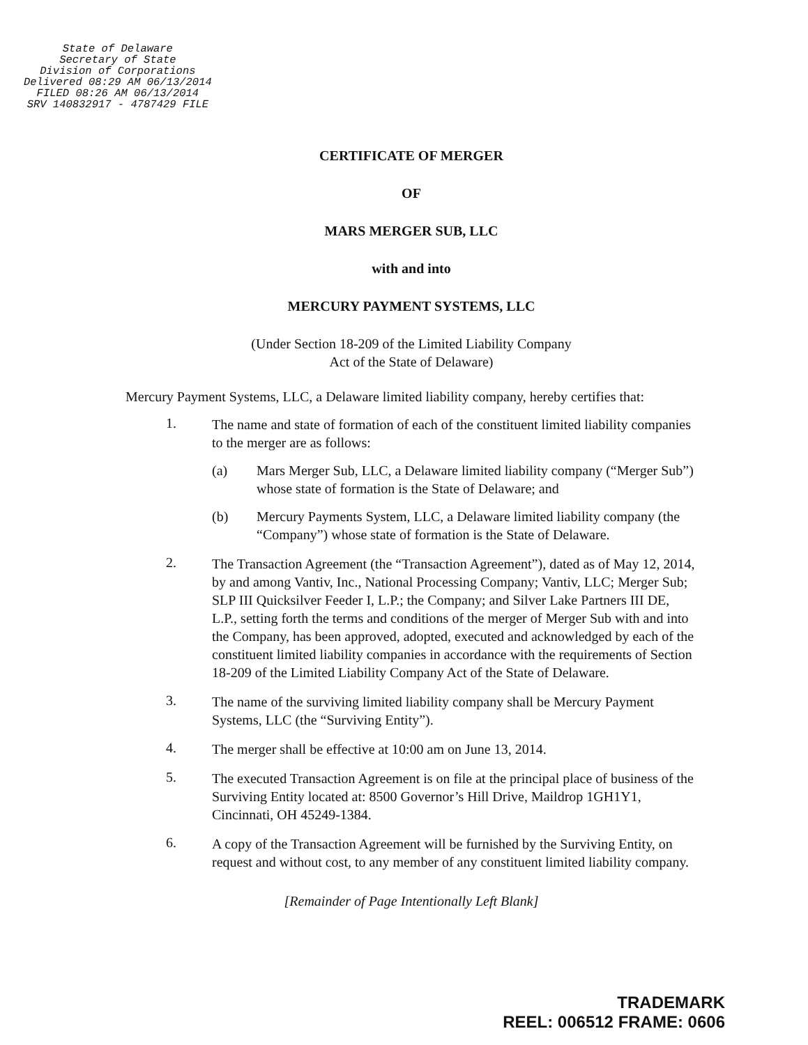State of Delaware
Secretary of State
Division of Corporations
Delivered 08:29 AM 06/13/2014
FILED 08:26 AM 06/13/2014
SRV 140832917 - 4787429 FILE
CERTIFICATE OF MERGER
OF
MARS MERGER SUB, LLC
with and into
MERCURY PAYMENT SYSTEMS, LLC
(Under Section 18-209 of the Limited Liability Company
Act of the State of Delaware)
Mercury Payment Systems, LLC, a Delaware limited liability company, hereby certifies that:
1.
The name and state of formation of each of the constituent limited liability companies to the merger are as follows:
(a) Mars Merger Sub, LLC, a Delaware limited liability company (“Merger Sub”) whose state of formation is the State of Delaware; and
(b) Mercury Payments System, LLC, a Delaware limited liability company (the “Company”) whose state of formation is the State of Delaware.
2.
The Transaction Agreement (the “Transaction Agreement”), dated as of May 12, 2014, by and among Vantiv, Inc., National Processing Company; Vantiv, LLC; Merger Sub; SLP III Quicksilver Feeder I, L.P.; the Company; and Silver Lake Partners III DE, L.P., setting forth the terms and conditions of the merger of Merger Sub with and into the Company, has been approved, adopted, executed and acknowledged by each of the constituent limited liability companies in accordance with the requirements of Section 18-209 of the Limited Liability Company Act of the State of Delaware.
3.
The name of the surviving limited liability company shall be Mercury Payment Systems, LLC (the “Surviving Entity”).
4.
The merger shall be effective at 10:00 am on June 13, 2014.
5.
The executed Transaction Agreement is on file at the principal place of business of the Surviving Entity located at: 8500 Governor’s Hill Drive, Maildrop 1GH1Y1, Cincinnati, OH 45249-1384.
6.
A copy of the Transaction Agreement will be furnished by the Surviving Entity, on request and without cost, to any member of any constituent limited liability company.
[Remainder of Page Intentionally Left Blank]
TRADEMARK
REEL: 006512 FRAME: 0606